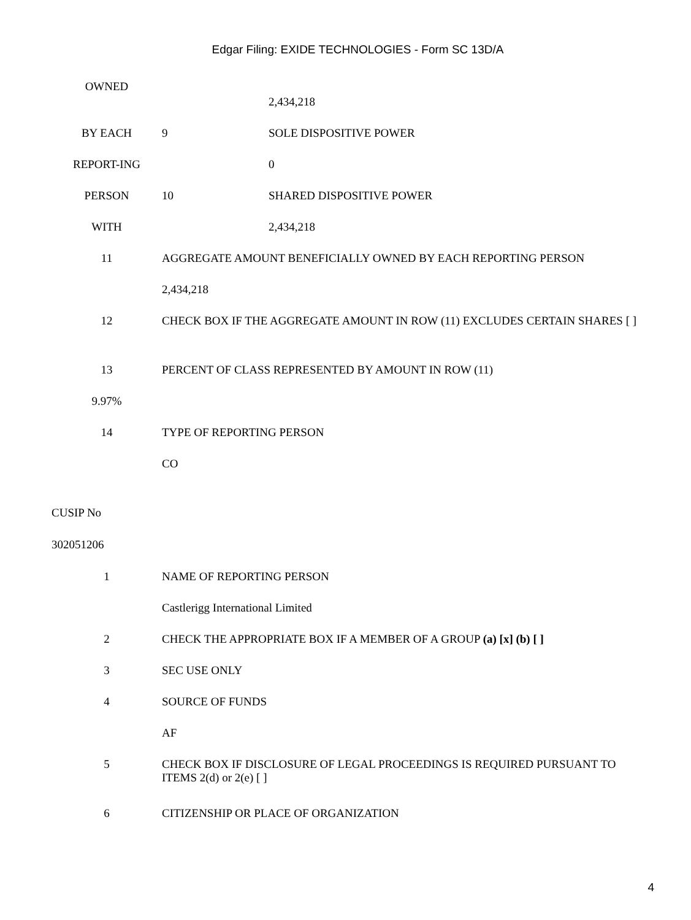Edgar Filing: EXIDE TECHNOLOGIES - Form SC 13D/A
| OWNED | | |
| | | 2,434,218 |
| BY EACH | 9 | SOLE DISPOSITIVE POWER |
| REPORT-ING | | 0 |
| PERSON | 10 | SHARED DISPOSITIVE POWER |
| WITH | | 2,434,218 |
| 11 | AGGREGATE AMOUNT BENEFICIALLY OWNED BY EACH REPORTING PERSON |
| | 2,434,218 |
| 12 | CHECK BOX IF THE AGGREGATE AMOUNT IN ROW (11) EXCLUDES CERTAIN SHARES [ ] |
| 13 | PERCENT OF CLASS REPRESENTED BY AMOUNT IN ROW (11) |
| 9.97% | |
| 14 | TYPE OF REPORTING PERSON |
| | CO |
CUSIP No
302051206
| 1 | NAME OF REPORTING PERSON |
| | Castlerigg International Limited |
| 2 | CHECK THE APPROPRIATE BOX IF A MEMBER OF A GROUP (a) [x] (b) [ ] |
| 3 | SEC USE ONLY |
| 4 | SOURCE OF FUNDS |
| | AF |
| 5 | CHECK BOX IF DISCLOSURE OF LEGAL PROCEEDINGS IS REQUIRED PURSUANT TO ITEMS 2(d) or 2(e) [ ] |
| 6 | CITIZENSHIP OR PLACE OF ORGANIZATION |
4